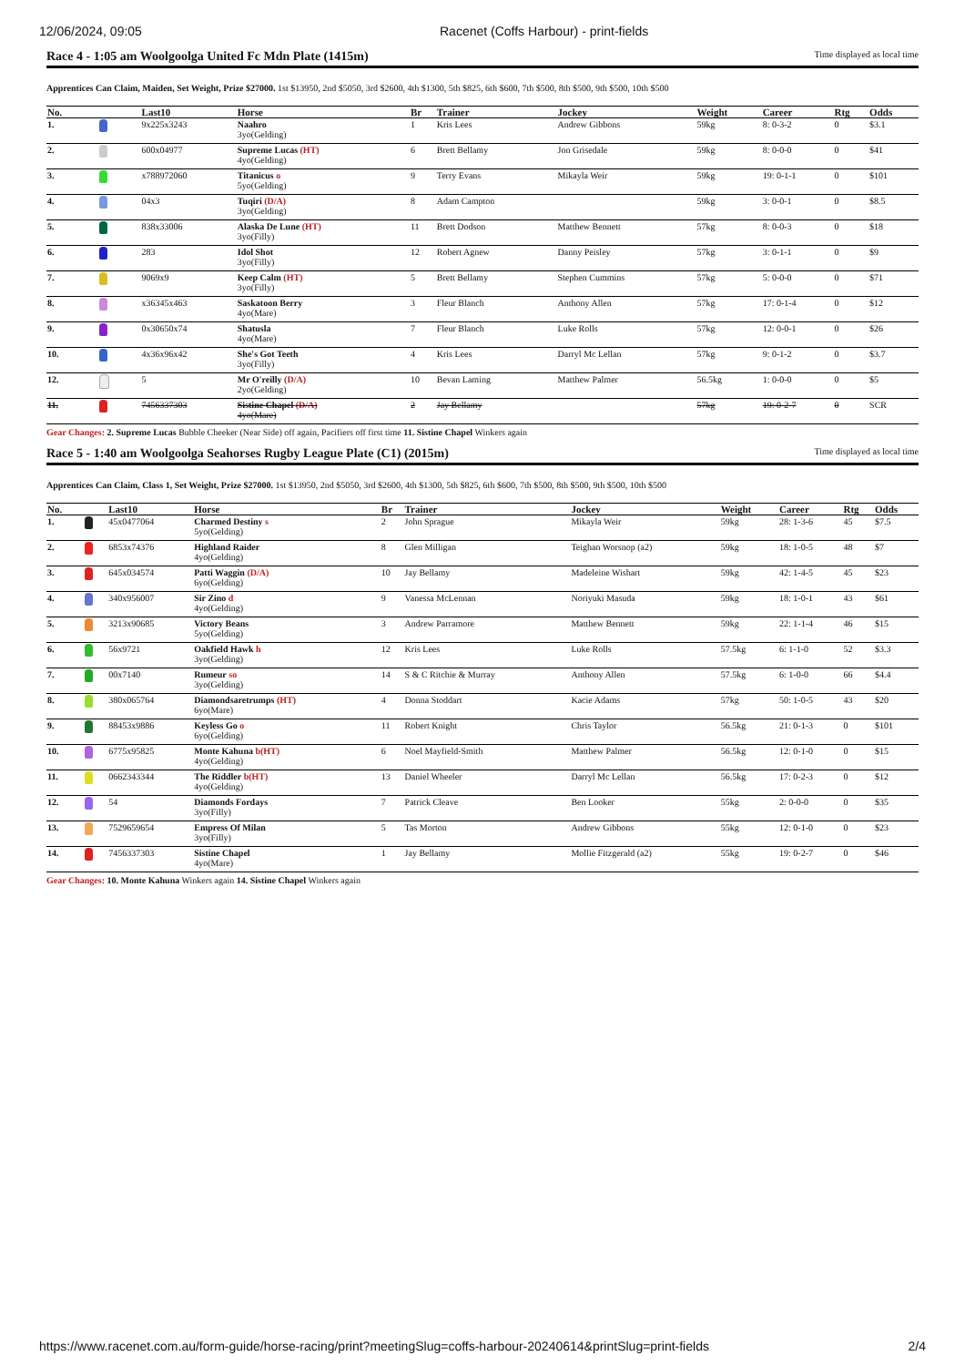12/06/2024, 09:05 Racenet (Coffs Harbour) - print-fields
Race 4 - 1:05 am Woolgoolga United Fc Mdn Plate (1415m) Time displayed as local time
Apprentices Can Claim, Maiden, Set Weight, Prize $27000. 1st $13950, 2nd $5050, 3rd $2600, 4th $1300, 5th $825, 6th $600, 7th $500, 8th $500, 9th $500, 10th $500
| No. | | Last10 | Horse | Br | Trainer | Jockey | Weight | Career | Rtg | Odds |
| --- | --- | --- | --- | --- | --- | --- | --- | --- | --- | --- |
| 1. | | 9x225x3243 | Naahro 3yo(Gelding) | 1 | Kris Lees | Andrew Gibbons | 59kg | 8: 0-3-2 | 0 | $3.1 |
| 2. | | 600x04977 | Supreme Lucas (HT) 4yo(Gelding) | 6 | Brett Bellamy | Jon Grisedale | 59kg | 8: 0-0-0 | 0 | $41 |
| 3. | | x788972060 | Titanicus o 5yo(Gelding) | 9 | Terry Evans | Mikayla Weir | 59kg | 19: 0-1-1 | 0 | $101 |
| 4. | | 04x3 | Tuqiri (D/A) 3yo(Gelding) | 8 | Adam Campton | | 59kg | 3: 0-0-1 | 0 | $8.5 |
| 5. | | 838x33006 | Alaska De Lune (HT) 3yo(Filly) | 11 | Brett Dodson | Matthew Bennett | 57kg | 8: 0-0-3 | 0 | $18 |
| 6. | | 283 | Idol Shot 3yo(Filly) | 12 | Robert Agnew | Danny Peisley | 57kg | 3: 0-1-1 | 0 | $9 |
| 7. | | 9069x9 | Keep Calm (HT) 3yo(Filly) | 5 | Brett Bellamy | Stephen Cummins | 57kg | 5: 0-0-0 | 0 | $71 |
| 8. | | x36345x463 | Saskatoon Berry 4yo(Mare) | 3 | Fleur Blanch | Anthony Allen | 57kg | 17: 0-1-4 | 0 | $12 |
| 9. | | 0x30650x74 | Shatusla 4yo(Mare) | 7 | Fleur Blanch | Luke Rolls | 57kg | 12: 0-0-1 | 0 | $26 |
| 10. | | 4x36x96x42 | She's Got Teeth 3yo(Filly) | 4 | Kris Lees | Darryl Mc Lellan | 57kg | 9: 0-1-2 | 0 | $3.7 |
| 12. | | 5 | Mr O'reilly (D/A) 2yo(Gelding) | 10 | Bevan Laming | Matthew Palmer | 56.5kg | 1: 0-0-0 | 0 | $5 |
| 11. | | 7456337303 | Sistine Chapel (D/A) 4yo(Mare) | 2 | Jay Bellamy | | 57kg | 19: 0-2-7 | 0 | SCR |
Gear Changes: 2. Supreme Lucas Bubble Cheeker (Near Side) off again, Pacifiers off first time 11. Sistine Chapel Winkers again
Race 5 - 1:40 am Woolgoolga Seahorses Rugby League Plate (C1) (2015m) Time displayed as local time
Apprentices Can Claim, Class 1, Set Weight, Prize $27000. 1st $13950, 2nd $5050, 3rd $2600, 4th $1300, 5th $825, 6th $600, 7th $500, 8th $500, 9th $500, 10th $500
| No. | | Last10 | Horse | Br | Trainer | Jockey | Weight | Career | Rtg | Odds |
| --- | --- | --- | --- | --- | --- | --- | --- | --- | --- | --- |
| 1. | | 45x0477064 | Charmed Destiny s 5yo(Gelding) | 2 | John Sprague | Mikayla Weir | 59kg | 28: 1-3-6 | 45 | $7.5 |
| 2. | | 6853x74376 | Highland Raider 4yo(Gelding) | 8 | Glen Milligan | Teighan Worsnop (a2) | 59kg | 18: 1-0-5 | 48 | $7 |
| 3. | | 645x034574 | Patti Waggin (D/A) 6yo(Gelding) | 10 | Jay Bellamy | Madeleine Wishart | 59kg | 42: 1-4-5 | 45 | $23 |
| 4. | | 340x956007 | Sir Zino d 4yo(Gelding) | 9 | Vanessa McLennan | Noriyuki Masuda | 59kg | 18: 1-0-1 | 43 | $61 |
| 5. | | 3213x90685 | Victory Beans 5yo(Gelding) | 3 | Andrew Parramore | Matthew Bennett | 59kg | 22: 1-1-4 | 46 | $15 |
| 6. | | 56x9721 | Oakfield Hawk h 3yo(Gelding) | 12 | Kris Lees | Luke Rolls | 57.5kg | 6: 1-1-0 | 52 | $3.3 |
| 7. | | 00x7140 | Rumeur so 3yo(Gelding) | 14 | S & C Ritchie & Murray | Anthony Allen | 57.5kg | 6: 1-0-0 | 66 | $4.4 |
| 8. | | 380x065764 | Diamondsaretrumps (HT) 6yo(Mare) | 4 | Donna Stoddart | Kacie Adams | 57kg | 50: 1-0-5 | 43 | $20 |
| 9. | | 88453x9886 | Keyless Go o 6yo(Gelding) | 11 | Robert Knight | Chris Taylor | 56.5kg | 21: 0-1-3 | 0 | $101 |
| 10. | | 6775x95825 | Monte Kahuna b(HT) 4yo(Gelding) | 6 | Noel Mayfield-Smith | Matthew Palmer | 56.5kg | 12: 0-1-0 | 0 | $15 |
| 11. | | 0662343344 | The Riddler b(HT) 4yo(Gelding) | 13 | Daniel Wheeler | Darryl Mc Lellan | 56.5kg | 17: 0-2-3 | 0 | $12 |
| 12. | | 54 | Diamonds Fordays 3yo(Filly) | 7 | Patrick Cleave | Ben Looker | 55kg | 2: 0-0-0 | 0 | $35 |
| 13. | | 7529659654 | Empress Of Milan 3yo(Filly) | 5 | Tas Morton | Andrew Gibbons | 55kg | 12: 0-1-0 | 0 | $23 |
| 14. | | 7456337303 | Sistine Chapel 4yo(Mare) | 1 | Jay Bellamy | Mollie Fitzgerald (a2) | 55kg | 19: 0-2-7 | 0 | $46 |
Gear Changes: 10. Monte Kahuna Winkers again 14. Sistine Chapel Winkers again
https://www.racenet.com.au/form-guide/horse-racing/print?meetingSlug=coffs-harbour-20240614&printSlug=print-fields
2/4